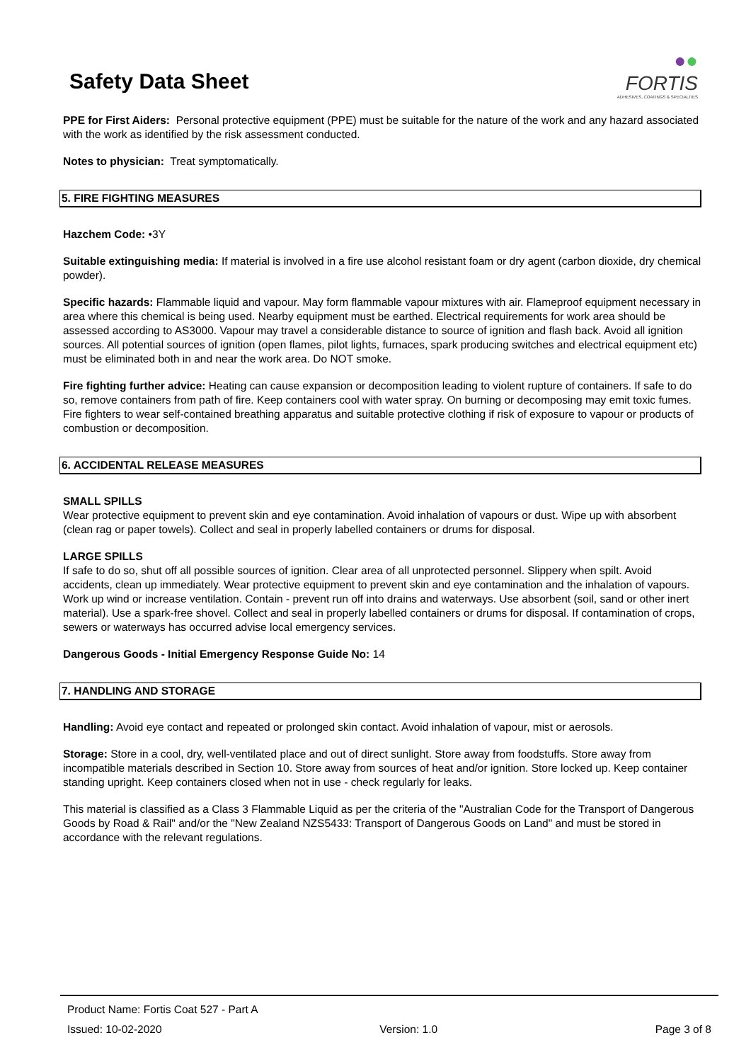Safety Data Sheet
●●
FORTIS
ADHESIVES, COATINGS & SPECIALTIES
PPE for First Aiders: Personal protective equipment (PPE) must be suitable for the nature of the work and any hazard associated with the work as identified by the risk assessment conducted.
Notes to physician: Treat symptomatically.
5. FIRE FIGHTING MEASURES
Hazchem Code: •3Y
Suitable extinguishing media: If material is involved in a fire use alcohol resistant foam or dry agent (carbon dioxide, dry chemical powder).
Specific hazards: Flammable liquid and vapour. May form flammable vapour mixtures with air. Flameproof equipment necessary in area where this chemical is being used. Nearby equipment must be earthed. Electrical requirements for work area should be assessed according to AS3000. Vapour may travel a considerable distance to source of ignition and flash back. Avoid all ignition sources. All potential sources of ignition (open flames, pilot lights, furnaces, spark producing switches and electrical equipment etc) must be eliminated both in and near the work area. Do NOT smoke.
Fire fighting further advice: Heating can cause expansion or decomposition leading to violent rupture of containers. If safe to do so, remove containers from path of fire. Keep containers cool with water spray. On burning or decomposing may emit toxic fumes. Fire fighters to wear self-contained breathing apparatus and suitable protective clothing if risk of exposure to vapour or products of combustion or decomposition.
6. ACCIDENTAL RELEASE MEASURES
SMALL SPILLS
Wear protective equipment to prevent skin and eye contamination. Avoid inhalation of vapours or dust. Wipe up with absorbent (clean rag or paper towels). Collect and seal in properly labelled containers or drums for disposal.
LARGE SPILLS
If safe to do so, shut off all possible sources of ignition. Clear area of all unprotected personnel. Slippery when spilt. Avoid accidents, clean up immediately. Wear protective equipment to prevent skin and eye contamination and the inhalation of vapours. Work up wind or increase ventilation. Contain - prevent run off into drains and waterways. Use absorbent (soil, sand or other inert material). Use a spark-free shovel. Collect and seal in properly labelled containers or drums for disposal. If contamination of crops, sewers or waterways has occurred advise local emergency services.
Dangerous Goods - Initial Emergency Response Guide No: 14
7. HANDLING AND STORAGE
Handling: Avoid eye contact and repeated or prolonged skin contact. Avoid inhalation of vapour, mist or aerosols.
Storage: Store in a cool, dry, well-ventilated place and out of direct sunlight. Store away from foodstuffs. Store away from incompatible materials described in Section 10. Store away from sources of heat and/or ignition. Store locked up. Keep container standing upright. Keep containers closed when not in use - check regularly for leaks.
This material is classified as a Class 3 Flammable Liquid as per the criteria of the "Australian Code for the Transport of Dangerous Goods by Road & Rail" and/or the "New Zealand NZS5433: Transport of Dangerous Goods on Land" and must be stored in accordance with the relevant regulations.
Product Name: Fortis Coat 527 - Part A
Issued: 10-02-2020 Version: 1.0 Page 3 of 8